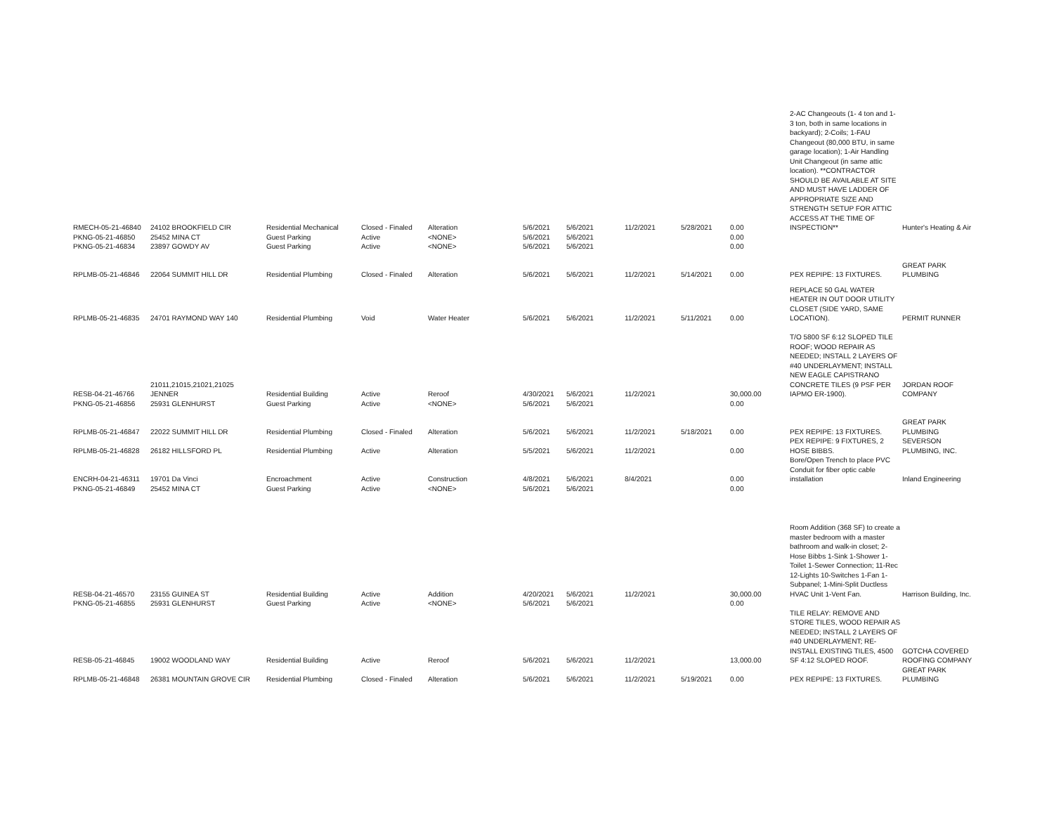| RMECH-05-21-46840 | 24102 BROOKFIELD CIR | Residential Mechanical | Closed - Finaled | Alteration | 5/6/2021 | 5/6/2021 | 11/2/2021 | 5/28/2021 | 0.00 | 2-AC Changeouts (1- 4 ton and 1- 3 ton, both in same locations in backyard); 2-Coils; 1-FAU Changeout (80,000 BTU, in same garage location); 1-Air Handling Unit Changeout (in same attic location). **CONTRACTOR SHOULD BE AVAILABLE AT SITE AND MUST HAVE LADDER OF APPROPRIATE SIZE AND STRENGTH SETUP FOR ATTIC ACCESS AT THE TIME OF INSPECTION** | Hunter's Heating & Air |
| PKNG-05-21-46850 | 25452 MINA CT | Guest Parking | Active | <NONE> | 5/6/2021 | 5/6/2021 | | | 0.00 | | |
| PKNG-05-21-46834 | 23897 GOWDY AV | Guest Parking | Active | <NONE> | 5/6/2021 | 5/6/2021 | | | 0.00 | | |
| RPLMB-05-21-46846 | 22064 SUMMIT HILL DR | Residential Plumbing | Closed - Finaled | Alteration | 5/6/2021 | 5/6/2021 | 11/2/2021 | 5/14/2021 | 0.00 | PEX REPIPE: 13 FIXTURES. | GREAT PARK PLUMBING |
| RPLMB-05-21-46835 | 24701 RAYMOND WAY 140 | Residential Plumbing | Void | Water Heater | 5/6/2021 | 5/6/2021 | 11/2/2021 | 5/11/2021 | 0.00 | REPLACE 50 GAL WATER HEATER IN OUT DOOR UTILITY CLOSET (SIDE YARD, SAME LOCATION). | PERMIT RUNNER |
| RESB-04-21-46766 | 21011,21015,21021,21025 JENNER | Residential Building | Active | Reroof | 4/30/2021 | 5/6/2021 | 11/2/2021 | | 30,000.00 | T/O 5800 SF 6:12 SLOPED TILE ROOF; WOOD REPAIR AS NEEDED; INSTALL 2 LAYERS OF #40 UNDERLAYMENT; INSTALL NEW EAGLE CAPISTRANO CONCRETE TILES (9 PSF PER IAPMO ER-1900). | JORDAN ROOF COMPANY |
| PKNG-05-21-46856 | 25931 GLENHURST | Guest Parking | Active | <NONE> | 5/6/2021 | 5/6/2021 | | | 0.00 | | |
| RPLMB-05-21-46847 | 22022 SUMMIT HILL DR | Residential Plumbing | Closed - Finaled | Alteration | 5/6/2021 | 5/6/2021 | 11/2/2021 | 5/18/2021 | 0.00 | PEX REPIPE: 13 FIXTURES. | GREAT PARK PLUMBING |
| RPLMB-05-21-46828 | 26182 HILLSFORD PL | Residential Plumbing | Active | Alteration | 5/5/2021 | 5/6/2021 | 11/2/2021 | | 0.00 | PEX REPIPE: 9 FIXTURES, 2 HOSE BIBBS. | SEVERSON PLUMBING, INC. |
| ENCRH-04-21-46311 | 19701 Da Vinci | Encroachment | Active | Construction | 4/8/2021 | 5/6/2021 | 8/4/2021 | | 0.00 | Bore/Open Trench to place PVC Conduit for fiber optic cable installation | Inland Engineering |
| PKNG-05-21-46849 | 25452 MINA CT | Guest Parking | Active | <NONE> | 5/6/2021 | 5/6/2021 | | | 0.00 | | |
| RESB-04-21-46570 | 23155 GUINEA ST | Residential Building | Active | Addition | 4/20/2021 | 5/6/2021 | 11/2/2021 | | 30,000.00 | Room Addition (368 SF) to create a master bedroom with a master bathroom and walk-in closet; 2-Hose Bibbs 1-Sink 1-Shower 1-Toilet 1-Sewer Connection; 11-Rec 12-Lights 10-Switches 1-Fan 1-Subpanel; 1-Mini-Split Ductless HVAC Unit 1-Vent Fan. | Harrison Building, Inc. |
| PKNG-05-21-46855 | 25931 GLENHURST | Guest Parking | Active | <NONE> | 5/6/2021 | 5/6/2021 | | | 0.00 | | |
| RESB-05-21-46845 | 19002 WOODLAND WAY | Residential Building | Active | Reroof | 5/6/2021 | 5/6/2021 | 11/2/2021 | | 13,000.00 | TILE RELAY: REMOVE AND STORE TILES, WOOD REPAIR AS NEEDED; INSTALL 2 LAYERS OF #40 UNDERLAYMENT; RE-INSTALL EXISTING TILES, 4500 SF 4:12 SLOPED ROOF. | GOTCHA COVERED ROOFING COMPANY |
| RPLMB-05-21-46848 | 26381 MOUNTAIN GROVE CIR | Residential Plumbing | Closed - Finaled | Alteration | 5/6/2021 | 5/6/2021 | 11/2/2021 | 5/19/2021 | 0.00 | PEX REPIPE: 13 FIXTURES. | GREAT PARK PLUMBING |